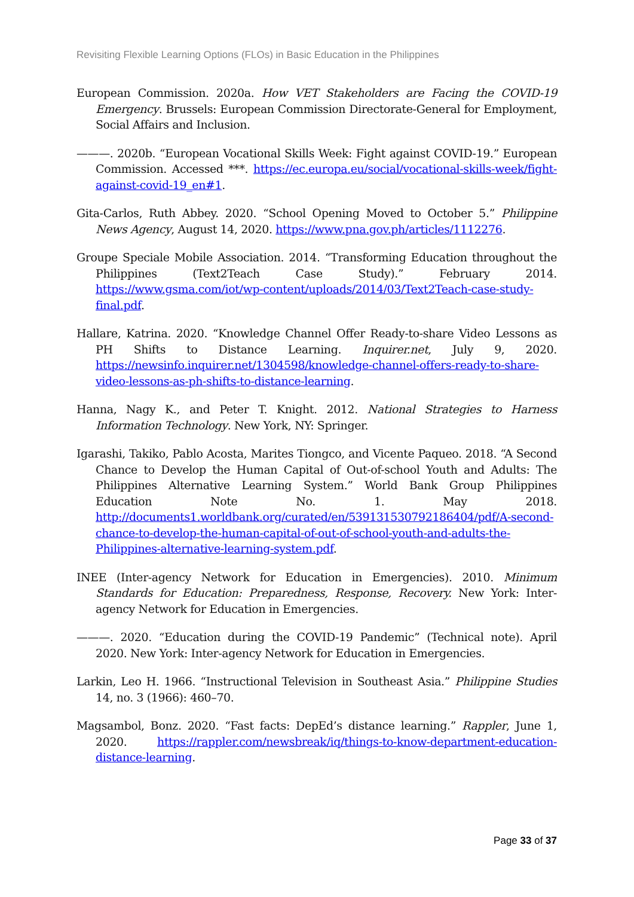Revisiting Flexible Learning Options (FLOs) in Basic Education in the Philippines
European Commission. 2020a. How VET Stakeholders are Facing the COVID-19 Emergency. Brussels: European Commission Directorate-General for Employment, Social Affairs and Inclusion.
———. 2020b. “European Vocational Skills Week: Fight against COVID-19.” European Commission. Accessed ***. https://ec.europa.eu/social/vocational-skills-week/fight-against-covid-19_en#1.
Gita-Carlos, Ruth Abbey. 2020. “School Opening Moved to October 5.” Philippine News Agency, August 14, 2020. https://www.pna.gov.ph/articles/1112276.
Groupe Speciale Mobile Association. 2014. “Transforming Education throughout the Philippines (Text2Teach Case Study).” February 2014. https://www.gsma.com/iot/wp-content/uploads/2014/03/Text2Teach-case-study-final.pdf.
Hallare, Katrina. 2020. “Knowledge Channel Offer Ready-to-share Video Lessons as PH Shifts to Distance Learning. Inquirer.net, July 9, 2020. https://newsinfo.inquirer.net/1304598/knowledge-channel-offers-ready-to-share-video-lessons-as-ph-shifts-to-distance-learning.
Hanna, Nagy K., and Peter T. Knight. 2012. National Strategies to Harness Information Technology. New York, NY: Springer.
Igarashi, Takiko, Pablo Acosta, Marites Tiongco, and Vicente Paqueo. 2018. “A Second Chance to Develop the Human Capital of Out-of-school Youth and Adults: The Philippines Alternative Learning System.” World Bank Group Philippines Education Note No. 1. May 2018. http://documents1.worldbank.org/curated/en/539131530792186404/pdf/A-second-chance-to-develop-the-human-capital-of-out-of-school-youth-and-adults-the-Philippines-alternative-learning-system.pdf.
INEE (Inter-agency Network for Education in Emergencies). 2010. Minimum Standards for Education: Preparedness, Response, Recovery. New York: Inter-agency Network for Education in Emergencies.
———. 2020. “Education during the COVID-19 Pandemic” (Technical note). April 2020. New York: Inter-agency Network for Education in Emergencies.
Larkin, Leo H. 1966. “Instructional Television in Southeast Asia.” Philippine Studies 14, no. 3 (1966): 460–70.
Magsambol, Bonz. 2020. “Fast facts: DepEd’s distance learning.” Rappler, June 1, 2020. https://rappler.com/newsbreak/iq/things-to-know-department-education-distance-learning.
Page 33 of 37